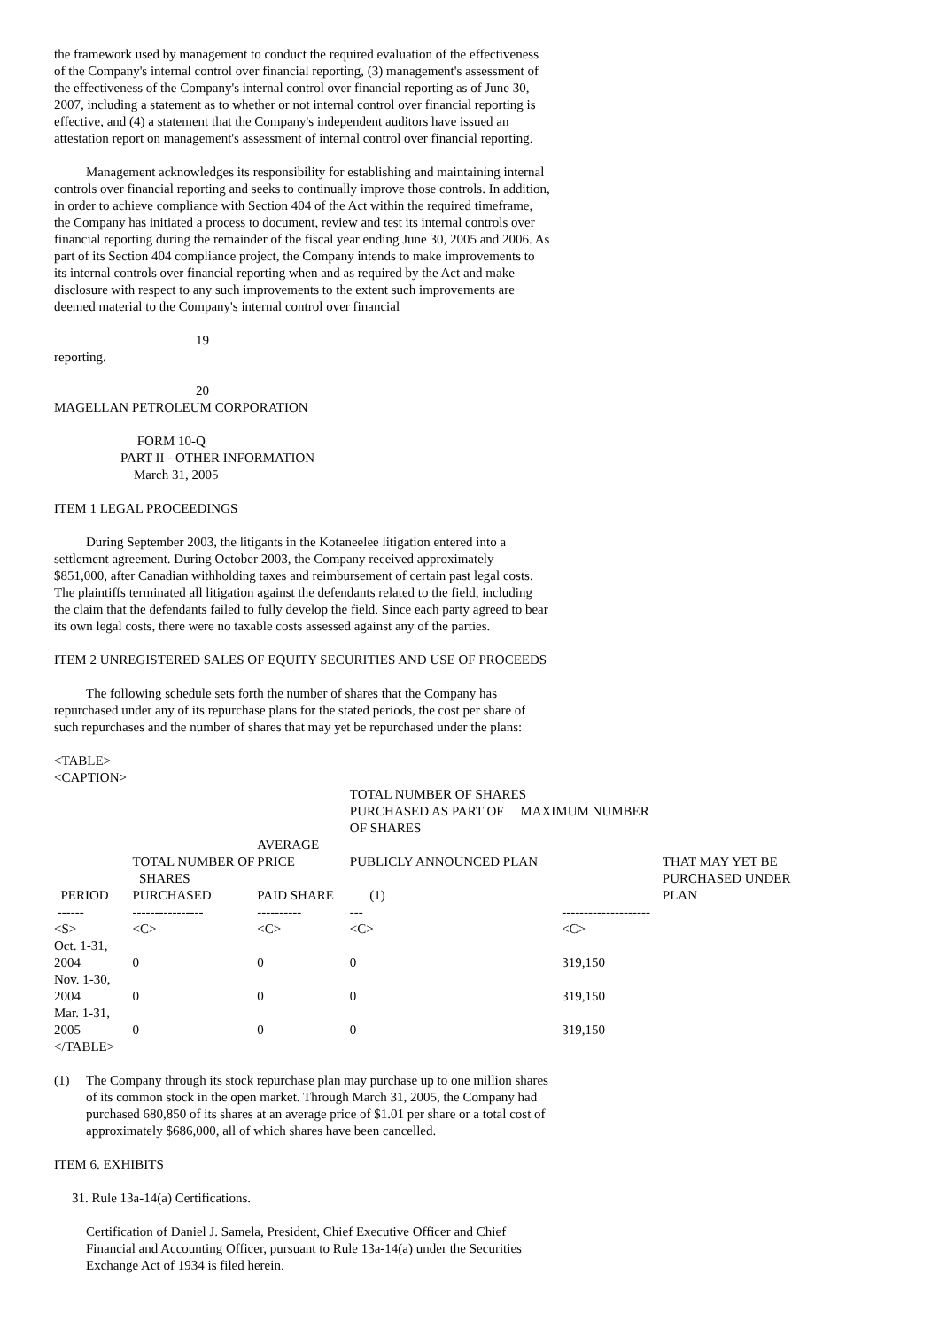the framework used by management to conduct the required evaluation of the effectiveness of the Company's internal control over financial reporting, (3) management's assessment of the effectiveness of the Company's internal control over financial reporting as of June 30, 2007, including a statement as to whether or not internal control over financial reporting is effective, and (4) a statement that the Company's independent auditors have issued an attestation report on management's assessment of internal control over financial reporting.
Management acknowledges its responsibility for establishing and maintaining internal controls over financial reporting and seeks to continually improve those controls. In addition, in order to achieve compliance with Section 404 of the Act within the required timeframe, the Company has initiated a process to document, review and test its internal controls over financial reporting during the remainder of the fiscal year ending June 30, 2005 and 2006. As part of its Section 404 compliance project, the Company intends to make improvements to its internal controls over financial reporting when and as required by the Act and make disclosure with respect to any such improvements to the extent such improvements are deemed material to the Company's internal control over financial
19
reporting.
20
MAGELLAN PETROLEUM CORPORATION
                         FORM 10-Q
                    PART II - OTHER INFORMATION
                        March 31, 2005
ITEM 1 LEGAL PROCEEDINGS
During September 2003, the litigants in the Kotaneelee litigation entered into a settlement agreement. During October 2003, the Company received approximately $851,000, after Canadian withholding taxes and reimbursement of certain past legal costs. The plaintiffs terminated all litigation against the defendants related to the field, including the claim that the defendants failed to fully develop the field. Since each party agreed to bear its own legal costs, there were no taxable costs assessed against any of the parties.
ITEM 2 UNREGISTERED SALES OF EQUITY SECURITIES AND USE OF PROCEEDS
The following schedule sets forth the number of shares that the Company has repurchased under any of its repurchase plans for the stated periods, the cost per share of such repurchases and the number of shares that may yet be repurchased under the plans:
<TABLE>
<CAPTION>
| | | | TOTAL NUMBER OF SHARES | | |
| --- | --- | --- | --- | --- | --- |
| | | | PURCHASED AS PART OF MAXIMUM NUMBER OF SHARES | | |
| | TOTAL NUMBER OF | AVERAGE PRICE | PUBLICLY ANNOUNCED PLAN | | THAT MAY YET BE |
| PERIOD | SHARES PURCHASED | PAID SHARE | (1) | | PURCHASED UNDER PLAN |
| ------ | ---------------- | ---------- | --- | -------------------- | |
| <S> | <C> | <C> | <C> | <C> | |
| Oct. 1-31, 2004 | 0 | 0 | 0 | 319,150 | |
| Nov. 1-30, 2004 | 0 | 0 | 0 | 319,150 | |
| Mar. 1-31, 2005 | 0 | 0 | 0 | 319,150 | |
</TABLE>
(1) The Company through its stock repurchase plan may purchase up to one million shares of its common stock in the open market. Through March 31, 2005, the Company had purchased 680,850 of its shares at an average price of $1.01 per share or a total cost of approximately $686,000, all of which shares have been cancelled.
ITEM 6. EXHIBITS
31. Rule 13a-14(a) Certifications.
Certification of Daniel J. Samela, President, Chief Executive Officer and Chief Financial and Accounting Officer, pursuant to Rule 13a-14(a) under the Securities Exchange Act of 1934 is filed herein.